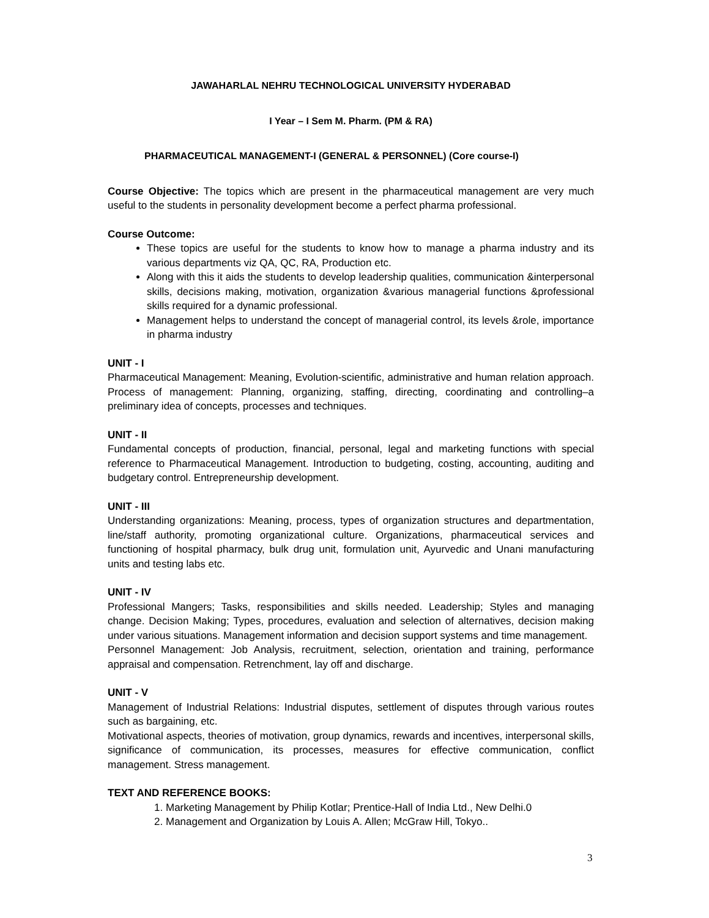JAWAHARLAL NEHRU TECHNOLOGICAL UNIVERSITY HYDERABAD
I Year – I Sem M. Pharm. (PM & RA)
PHARMACEUTICAL MANAGEMENT-I (GENERAL & PERSONNEL) (Core course-I)
Course Objective: The topics which are present in the pharmaceutical management are very much useful to the students in personality development become a perfect pharma professional.
Course Outcome:
These topics are useful for the students to know how to manage a pharma industry and its various departments viz QA, QC, RA, Production etc.
Along with this it aids the students to develop leadership qualities, communication &interpersonal skills, decisions making, motivation, organization &various managerial functions &professional skills required for a dynamic professional.
Management helps to understand the concept of managerial control, its levels &role, importance in pharma industry
UNIT - I
Pharmaceutical Management: Meaning, Evolution-scientific, administrative and human relation approach. Process of management: Planning, organizing, staffing, directing, coordinating and controlling–a preliminary idea of concepts, processes and techniques.
UNIT - II
Fundamental concepts of production, financial, personal, legal and marketing functions with special reference to Pharmaceutical Management. Introduction to budgeting, costing, accounting, auditing and budgetary control. Entrepreneurship development.
UNIT - III
Understanding organizations: Meaning, process, types of organization structures and departmentation, line/staff authority, promoting organizational culture. Organizations, pharmaceutical services and functioning of hospital pharmacy, bulk drug unit, formulation unit, Ayurvedic and Unani manufacturing units and testing labs etc.
UNIT - IV
Professional Mangers; Tasks, responsibilities and skills needed. Leadership; Styles and managing change. Decision Making; Types, procedures, evaluation and selection of alternatives, decision making under various situations. Management information and decision support systems and time management.
Personnel Management: Job Analysis, recruitment, selection, orientation and training, performance appraisal and compensation. Retrenchment, lay off and discharge.
UNIT - V
Management of Industrial Relations: Industrial disputes, settlement of disputes through various routes such as bargaining, etc.
Motivational aspects, theories of motivation, group dynamics, rewards and incentives, interpersonal skills, significance of communication, its processes, measures for effective communication, conflict management. Stress management.
TEXT AND REFERENCE BOOKS:
1. Marketing Management by Philip Kotlar; Prentice-Hall of India Ltd., New Delhi.0
2. Management and Organization by Louis A. Allen; McGraw Hill, Tokyo..
3